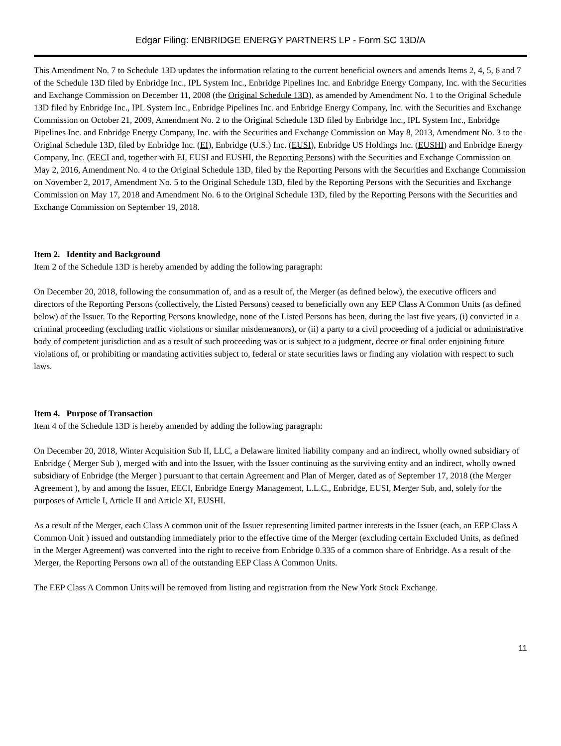Edgar Filing: ENBRIDGE ENERGY PARTNERS LP - Form SC 13D/A
This Amendment No. 7 to Schedule 13D updates the information relating to the current beneficial owners and amends Items 2, 4, 5, 6 and 7 of the Schedule 13D filed by Enbridge Inc., IPL System Inc., Enbridge Pipelines Inc. and Enbridge Energy Company, Inc. with the Securities and Exchange Commission on December 11, 2008 (the Original Schedule 13D), as amended by Amendment No. 1 to the Original Schedule 13D filed by Enbridge Inc., IPL System Inc., Enbridge Pipelines Inc. and Enbridge Energy Company, Inc. with the Securities and Exchange Commission on October 21, 2009, Amendment No. 2 to the Original Schedule 13D filed by Enbridge Inc., IPL System Inc., Enbridge Pipelines Inc. and Enbridge Energy Company, Inc. with the Securities and Exchange Commission on May 8, 2013, Amendment No. 3 to the Original Schedule 13D, filed by Enbridge Inc. (EI), Enbridge (U.S.) Inc. (EUSI), Enbridge US Holdings Inc. (EUSHI) and Enbridge Energy Company, Inc. (EECI and, together with EI, EUSI and EUSHI, the Reporting Persons) with the Securities and Exchange Commission on May 2, 2016, Amendment No. 4 to the Original Schedule 13D, filed by the Reporting Persons with the Securities and Exchange Commission on November 2, 2017, Amendment No. 5 to the Original Schedule 13D, filed by the Reporting Persons with the Securities and Exchange Commission on May 17, 2018 and Amendment No. 6 to the Original Schedule 13D, filed by the Reporting Persons with the Securities and Exchange Commission on September 19, 2018.
Item 2. Identity and Background
Item 2 of the Schedule 13D is hereby amended by adding the following paragraph:
On December 20, 2018, following the consummation of, and as a result of, the Merger (as defined below), the executive officers and directors of the Reporting Persons (collectively, the Listed Persons) ceased to beneficially own any EEP Class A Common Units (as defined below) of the Issuer. To the Reporting Persons knowledge, none of the Listed Persons has been, during the last five years, (i) convicted in a criminal proceeding (excluding traffic violations or similar misdemeanors), or (ii) a party to a civil proceeding of a judicial or administrative body of competent jurisdiction and as a result of such proceeding was or is subject to a judgment, decree or final order enjoining future violations of, or prohibiting or mandating activities subject to, federal or state securities laws or finding any violation with respect to such laws.
Item 4. Purpose of Transaction
Item 4 of the Schedule 13D is hereby amended by adding the following paragraph:
On December 20, 2018, Winter Acquisition Sub II, LLC, a Delaware limited liability company and an indirect, wholly owned subsidiary of Enbridge ( Merger Sub ), merged with and into the Issuer, with the Issuer continuing as the surviving entity and an indirect, wholly owned subsidiary of Enbridge (the Merger ) pursuant to that certain Agreement and Plan of Merger, dated as of September 17, 2018 (the Merger Agreement ), by and among the Issuer, EECI, Enbridge Energy Management, L.L.C., Enbridge, EUSI, Merger Sub, and, solely for the purposes of Article I, Article II and Article XI, EUSHI.
As a result of the Merger, each Class A common unit of the Issuer representing limited partner interests in the Issuer (each, an EEP Class A Common Unit ) issued and outstanding immediately prior to the effective time of the Merger (excluding certain Excluded Units, as defined in the Merger Agreement) was converted into the right to receive from Enbridge 0.335 of a common share of Enbridge. As a result of the Merger, the Reporting Persons own all of the outstanding EEP Class A Common Units.
The EEP Class A Common Units will be removed from listing and registration from the New York Stock Exchange.
11